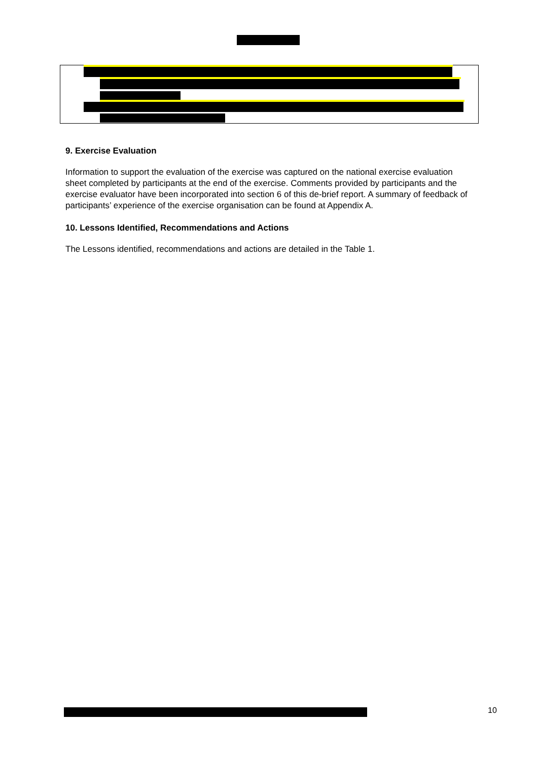9. Exercise Evaluation
Information to support the evaluation of the exercise was captured on the national exercise evaluation sheet completed by participants at the end of the exercise. Comments provided by participants and the exercise evaluator have been incorporated into section 6 of this de-brief report. A summary of feedback of participants’ experience of the exercise organisation can be found at Appendix A.
10. Lessons Identified, Recommendations and Actions
The Lessons identified, recommendations and actions are detailed in the Table 1.
10